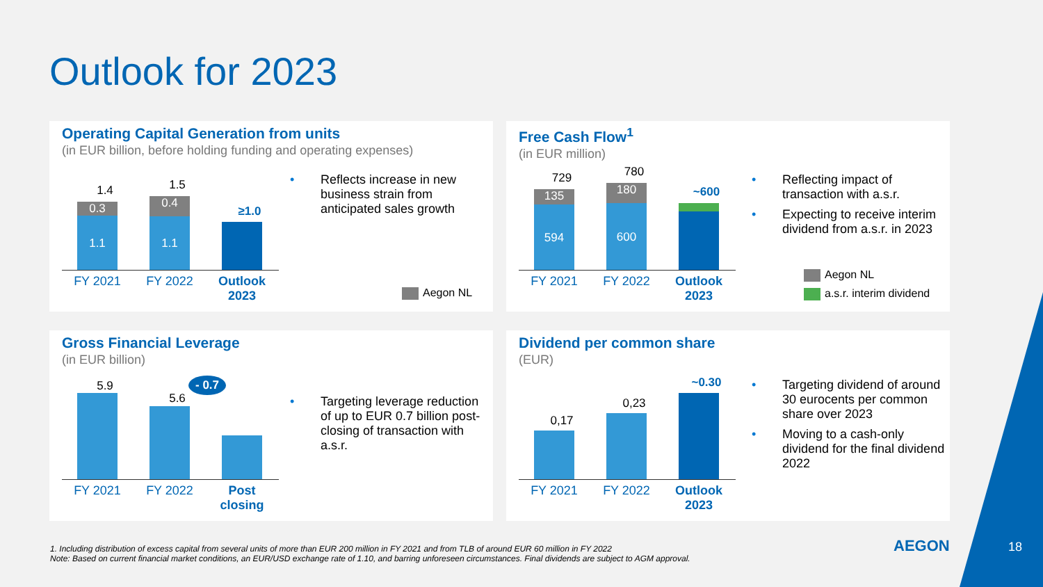Outlook for 2023
Operating Capital Generation from units
(in EUR billion, before holding funding and operating expenses)
1.4
0.3
1.1
1.5
0.4
1.1
≥1.0
FY 2021 FY 2022
Outlook 2023
• Reflects increase in new business strain from anticipated sales growth
Aegon NL
Free Cash Flow<sup>1</sup>
(in EUR million)
729
135
594
780
180
600
~600
FY 2021 FY 2022
Outlook 2023
• Reflecting impact of transaction with a.s.r.
• Expecting to receive interim dividend from a.s.r. in 2023
Aegon NL
a.s.r. interim dividend
Gross Financial Leverage
(in EUR billion)
5.9
5.6
- 0.7
FY 2021 FY 2022
Post closing
• Targeting leverage reduction of up to EUR 0.7 billion post-closing of transaction with a.s.r.
Dividend per common share
(EUR)
0,17
0,23
~0.30
FY 2021 FY 2022
Outlook 2023
• Targeting dividend of around 30 eurocents per common share over 2023
• Moving to a cash-only dividend for the final dividend 2022
1. Including distribution of excess capital from several units of more than EUR 200 million in FY 2021 and from TLB of around EUR 60 million in FY 2022
Note: Based on current financial market conditions, an EUR/USD exchange rate of 1.10, and barring unforeseen circumstances. Final dividends are subject to AGM approval.
AEGON 18